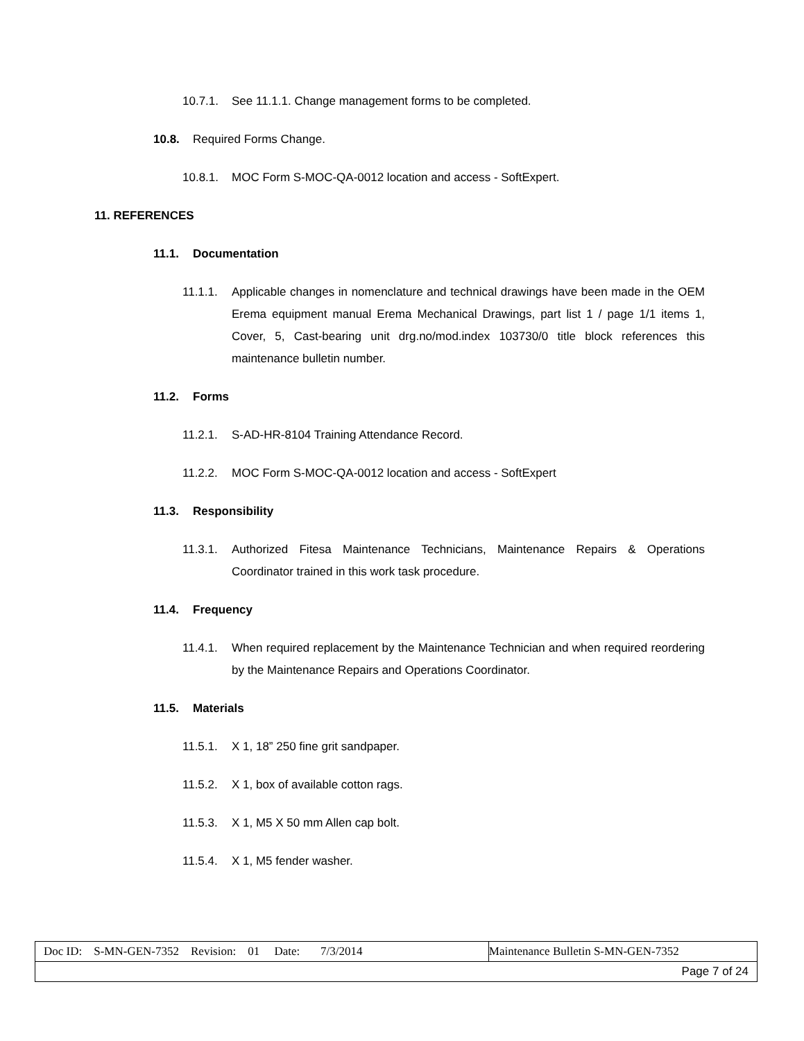10.7.1. See 11.1.1. Change management forms to be completed.
10.8. Required Forms Change.
10.8.1. MOC Form S-MOC-QA-0012 location and access - SoftExpert.
11. REFERENCES
11.1. Documentation
11.1.1. Applicable changes in nomenclature and technical drawings have been made in the OEM Erema equipment manual Erema Mechanical Drawings, part list 1 / page 1/1 items 1, Cover, 5, Cast-bearing unit drg.no/mod.index 103730/0 title block references this maintenance bulletin number.
11.2. Forms
11.2.1. S-AD-HR-8104 Training Attendance Record.
11.2.2. MOC Form S-MOC-QA-0012 location and access - SoftExpert
11.3. Responsibility
11.3.1. Authorized Fitesa Maintenance Technicians, Maintenance Repairs & Operations Coordinator trained in this work task procedure.
11.4. Frequency
11.4.1. When required replacement by the Maintenance Technician and when required reordering by the Maintenance Repairs and Operations Coordinator.
11.5. Materials
11.5.1. X 1, 18” 250 fine grit sandpaper.
11.5.2. X 1, box of available cotton rags.
11.5.3. X 1, M5 X 50 mm Allen cap bolt.
11.5.4. X 1, M5 fender washer.
| Doc ID: S-MN-GEN-7352 Revision: 01 Date: 7/3/2014 | Maintenance Bulletin S-MN-GEN-7352 |
| Page 7 of 24 | |